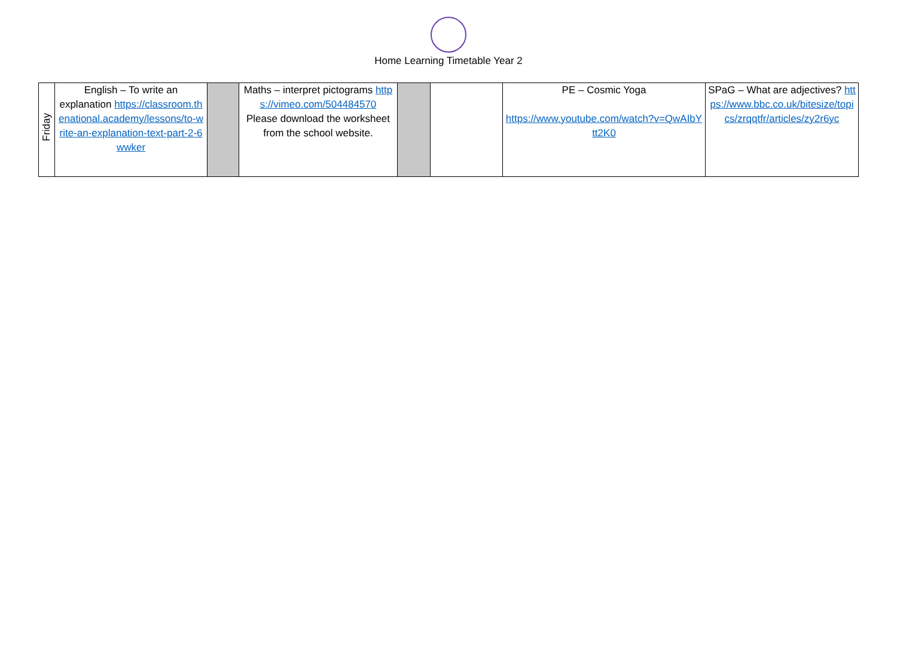Home Learning Timetable Year 2
| Friday | English – To write an explanation https://classroom.thenational.academy/lessons/to-write-an-explanation-text-part-2-6wwker | | Maths – interpret pictograms https://vimeo.com/504484570 Please download the worksheet from the school website. | | | PE – Cosmic Yoga https://www.youtube.com/watch?v=QwAIbYtt2K0 | SPaG – What are adjectives? https://www.bbc.co.uk/bitesize/topics/zrqqtfr/articles/zy2r6yc |